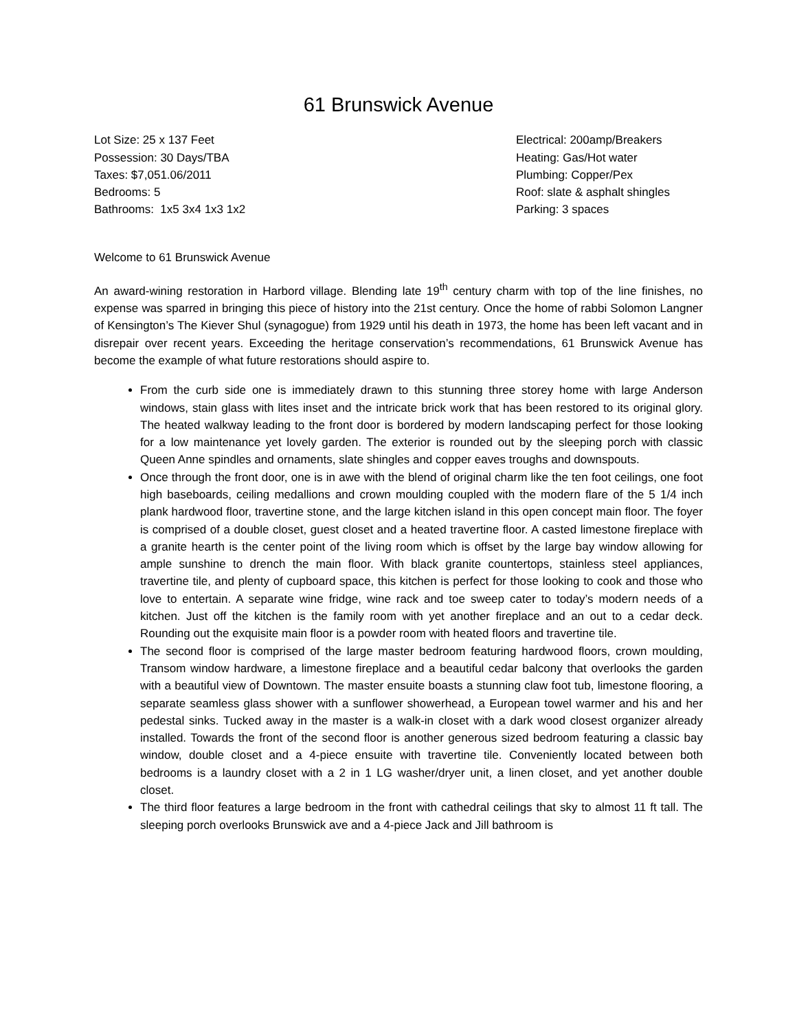61 Brunswick Avenue
Lot Size: 25 x 137 Feet
Possession: 30 Days/TBA
Taxes: $7,051.06/2011
Bedrooms: 5
Bathrooms: 1x5 3x4 1x3 1x2
Electrical: 200amp/Breakers
Heating: Gas/Hot water
Plumbing: Copper/Pex
Roof: slate & asphalt shingles
Parking: 3 spaces
Welcome to 61 Brunswick Avenue
An award-wining restoration in Harbord village. Blending late 19<sup>th</sup> century charm with top of the line finishes, no expense was sparred in bringing this piece of history into the 21st century. Once the home of rabbi Solomon Langner of Kensington’s The Kiever Shul (synagogue) from 1929 until his death in 1973, the home has been left vacant and in disrepair over recent years. Exceeding the heritage conservation’s recommendations, 61 Brunswick Avenue has become the example of what future restorations should aspire to.
From the curb side one is immediately drawn to this stunning three storey home with large Anderson windows, stain glass with lites inset and the intricate brick work that has been restored to its original glory. The heated walkway leading to the front door is bordered by modern landscaping perfect for those looking for a low maintenance yet lovely garden. The exterior is rounded out by the sleeping porch with classic Queen Anne spindles and ornaments, slate shingles and copper eaves troughs and downspouts.
Once through the front door, one is in awe with the blend of original charm like the ten foot ceilings, one foot high baseboards, ceiling medallions and crown moulding coupled with the modern flare of the 5 1/4 inch plank hardwood floor, travertine stone, and the large kitchen island in this open concept main floor. The foyer is comprised of a double closet, guest closet and a heated travertine floor. A casted limestone fireplace with a granite hearth is the center point of the living room which is offset by the large bay window allowing for ample sunshine to drench the main floor. With black granite countertops, stainless steel appliances, travertine tile, and plenty of cupboard space, this kitchen is perfect for those looking to cook and those who love to entertain. A separate wine fridge, wine rack and toe sweep cater to today’s modern needs of a kitchen. Just off the kitchen is the family room with yet another fireplace and an out to a cedar deck. Rounding out the exquisite main floor is a powder room with heated floors and travertine tile.
The second floor is comprised of the large master bedroom featuring hardwood floors, crown moulding, Transom window hardware, a limestone fireplace and a beautiful cedar balcony that overlooks the garden with a beautiful view of Downtown. The master ensuite boasts a stunning claw foot tub, limestone flooring, a separate seamless glass shower with a sunflower showerhead, a European towel warmer and his and her pedestal sinks. Tucked away in the master is a walk-in closet with a dark wood closest organizer already installed. Towards the front of the second floor is another generous sized bedroom featuring a classic bay window, double closet and a 4-piece ensuite with travertine tile. Conveniently located between both bedrooms is a laundry closet with a 2 in 1 LG washer/dryer unit, a linen closet, and yet another double closet.
The third floor features a large bedroom in the front with cathedral ceilings that sky to almost 11 ft tall. The sleeping porch overlooks Brunswick ave and a 4-piece Jack and Jill bathroom is